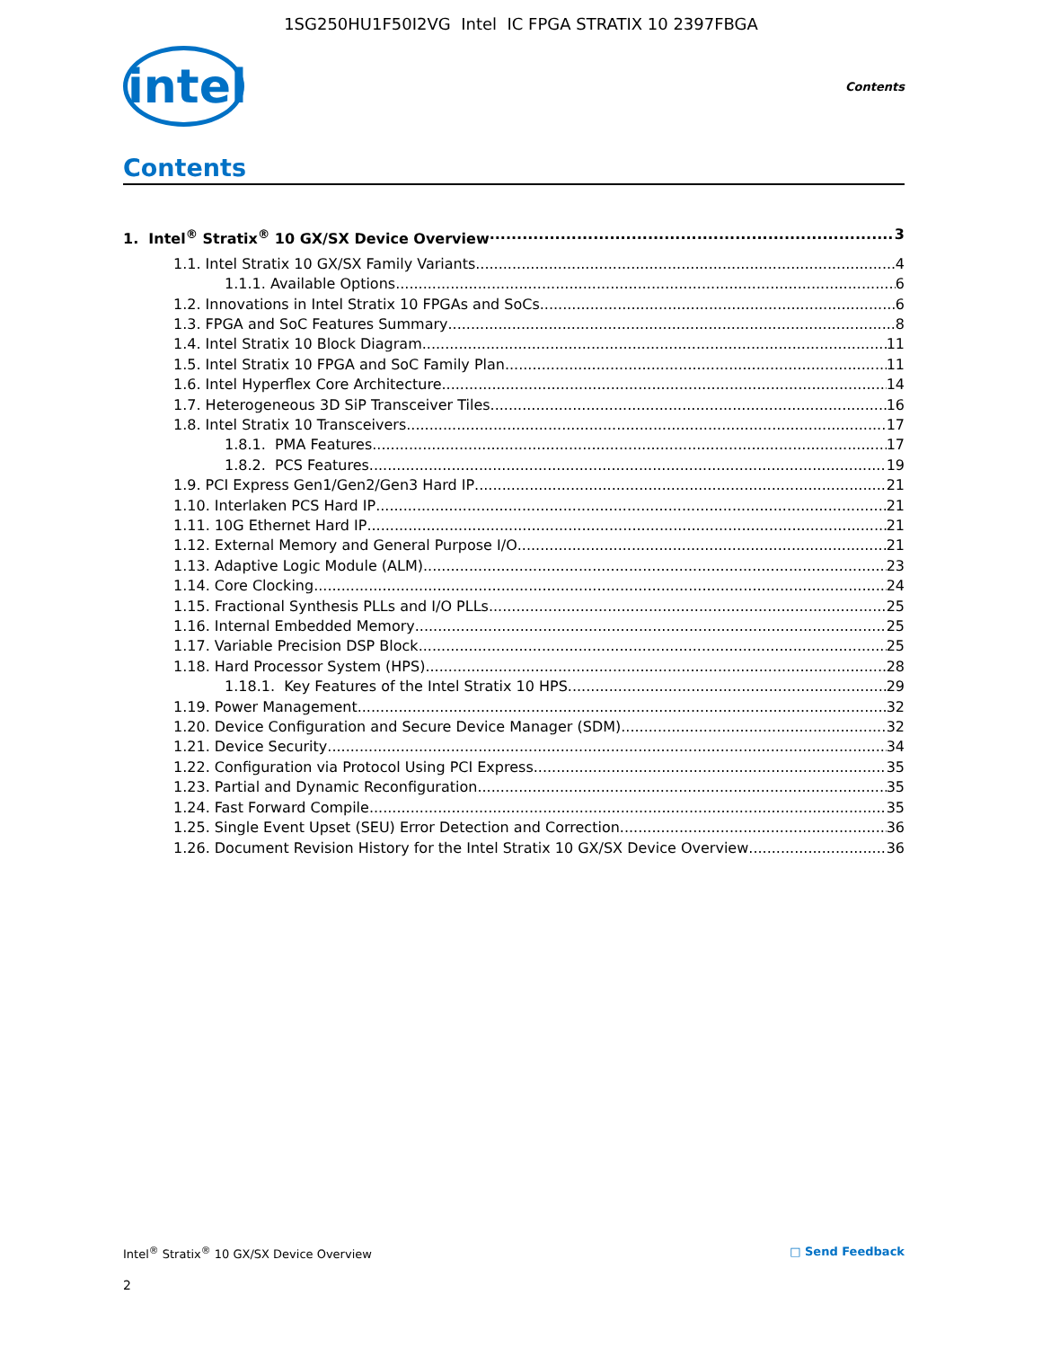1SG250HU1F50I2VG Intel IC FPGA STRATIX 10 2397FBGA
intel
Contents
Contents
1. Intel<sup>®</sup> Stratix<sup>®</sup> 10 GX/SX Device Overview 3
1.1. Intel Stratix 10 GX/SX Family Variants 4
1.1.1. Available Options 6
1.2. Innovations in Intel Stratix 10 FPGAs and SoCs 6
1.3. FPGA and SoC Features Summary 8
1.4. Intel Stratix 10 Block Diagram 11
1.5. Intel Stratix 10 FPGA and SoC Family Plan 11
1.6. Intel Hyperflex Core Architecture 14
1.7. Heterogeneous 3D SiP Transceiver Tiles 16
1.8. Intel Stratix 10 Transceivers 17
1.8.1. PMA Features 17
1.8.2. PCS Features 19
1.9. PCI Express Gen1/Gen2/Gen3 Hard IP 21
1.10. Interlaken PCS Hard IP 21
1.11. 10G Ethernet Hard IP 21
1.12. External Memory and General Purpose I/O 21
1.13. Adaptive Logic Module (ALM) 23
1.14. Core Clocking 24
1.15. Fractional Synthesis PLLs and I/O PLLs 25
1.16. Internal Embedded Memory 25
1.17. Variable Precision DSP Block 25
1.18. Hard Processor System (HPS) 28
1.18.1. Key Features of the Intel Stratix 10 HPS 29
1.19. Power Management 32
1.20. Device Configuration and Secure Device Manager (SDM) 32
1.21. Device Security 34
1.22. Configuration via Protocol Using PCI Express 35
1.23. Partial and Dynamic Reconfiguration 35
1.24. Fast Forward Compile 35
1.25. Single Event Upset (SEU) Error Detection and Correction 36
1.26. Document Revision History for the Intel Stratix 10 GX/SX Device Overview 36
Intel<sup>®</sup> Stratix<sup>®</sup> 10 GX/SX Device Overview □ Send Feedback
2